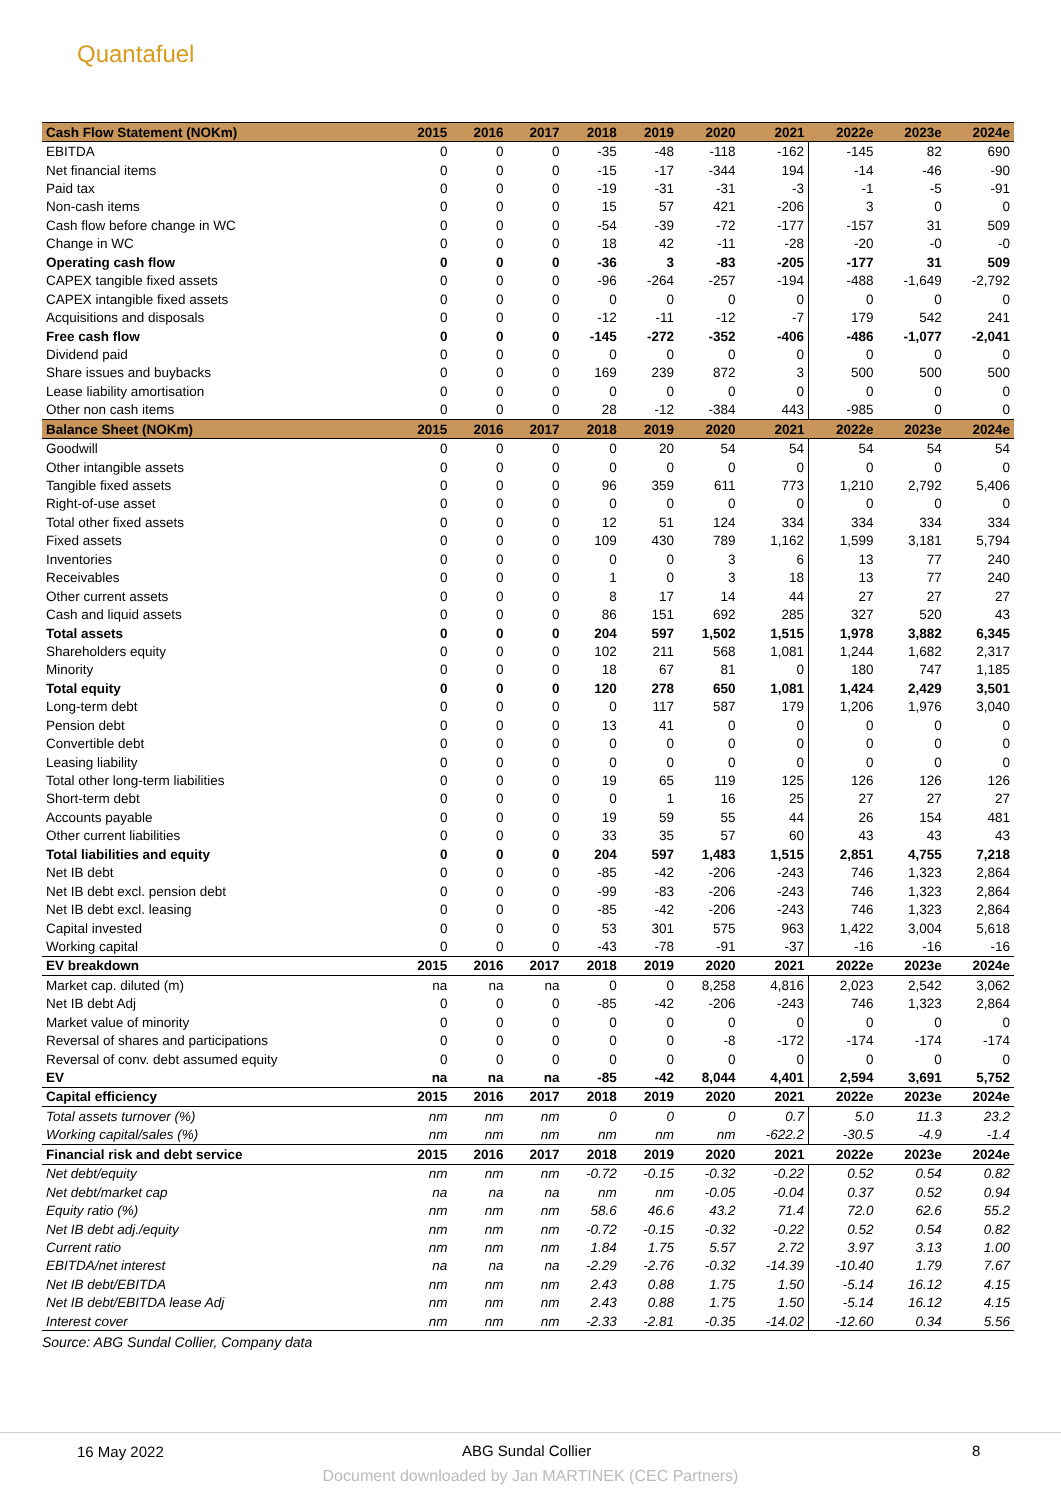Quantafuel
| Cash Flow Statement (NOKm) | 2015 | 2016 | 2017 | 2018 | 2019 | 2020 | 2021 | 2022e | 2023e | 2024e |
| --- | --- | --- | --- | --- | --- | --- | --- | --- | --- | --- |
| EBITDA | 0 | 0 | 0 | -35 | -48 | -118 | -162 | -145 | 82 | 690 |
| Net financial items | 0 | 0 | 0 | -15 | -17 | -344 | 194 | -14 | -46 | -90 |
| Paid tax | 0 | 0 | 0 | -19 | -31 | -31 | -3 | -1 | -5 | -91 |
| Non-cash items | 0 | 0 | 0 | 15 | 57 | 421 | -206 | 3 | 0 | 0 |
| Cash flow before change in WC | 0 | 0 | 0 | -54 | -39 | -72 | -177 | -157 | 31 | 509 |
| Change in WC | 0 | 0 | 0 | 18 | 42 | -11 | -28 | -20 | -0 | -0 |
| Operating cash flow | 0 | 0 | 0 | -36 | 3 | -83 | -205 | -177 | 31 | 509 |
| CAPEX tangible fixed assets | 0 | 0 | 0 | -96 | -264 | -257 | -194 | -488 | -1,649 | -2,792 |
| CAPEX intangible fixed assets | 0 | 0 | 0 | 0 | 0 | 0 | 0 | 0 | 0 | 0 |
| Acquisitions and disposals | 0 | 0 | 0 | -12 | -11 | -12 | -7 | 179 | 542 | 241 |
| Free cash flow | 0 | 0 | 0 | -145 | -272 | -352 | -406 | -486 | -1,077 | -2,041 |
| Dividend paid | 0 | 0 | 0 | 0 | 0 | 0 | 0 | 0 | 0 | 0 |
| Share issues and buybacks | 0 | 0 | 0 | 169 | 239 | 872 | 3 | 500 | 500 | 500 |
| Lease liability amortisation | 0 | 0 | 0 | 0 | 0 | 0 | 0 | 0 | 0 | 0 |
| Other non cash items | 0 | 0 | 0 | 28 | -12 | -384 | 443 | -985 | 0 | 0 |
| Balance Sheet (NOKm) | 2015 | 2016 | 2017 | 2018 | 2019 | 2020 | 2021 | 2022e | 2023e | 2024e |
| Goodwill | 0 | 0 | 0 | 0 | 20 | 54 | 54 | 54 | 54 | 54 |
| Other intangible assets | 0 | 0 | 0 | 0 | 0 | 0 | 0 | 0 | 0 | 0 |
| Tangible fixed assets | 0 | 0 | 0 | 96 | 359 | 611 | 773 | 1,210 | 2,792 | 5,406 |
| Right-of-use asset | 0 | 0 | 0 | 0 | 0 | 0 | 0 | 0 | 0 | 0 |
| Total other fixed assets | 0 | 0 | 0 | 12 | 51 | 124 | 334 | 334 | 334 | 334 |
| Fixed assets | 0 | 0 | 0 | 109 | 430 | 789 | 1,162 | 1,599 | 3,181 | 5,794 |
| Inventories | 0 | 0 | 0 | 0 | 0 | 3 | 6 | 13 | 77 | 240 |
| Receivables | 0 | 0 | 0 | 1 | 0 | 3 | 18 | 13 | 77 | 240 |
| Other current assets | 0 | 0 | 0 | 8 | 17 | 14 | 44 | 27 | 27 | 27 |
| Cash and liquid assets | 0 | 0 | 0 | 86 | 151 | 692 | 285 | 327 | 520 | 43 |
| Total assets | 0 | 0 | 0 | 204 | 597 | 1,502 | 1,515 | 1,978 | 3,882 | 6,345 |
| Shareholders equity | 0 | 0 | 0 | 102 | 211 | 568 | 1,081 | 1,244 | 1,682 | 2,317 |
| Minority | 0 | 0 | 0 | 18 | 67 | 81 | 0 | 180 | 747 | 1,185 |
| Total equity | 0 | 0 | 0 | 120 | 278 | 650 | 1,081 | 1,424 | 2,429 | 3,501 |
| Long-term debt | 0 | 0 | 0 | 0 | 117 | 587 | 179 | 1,206 | 1,976 | 3,040 |
| Pension debt | 0 | 0 | 0 | 13 | 41 | 0 | 0 | 0 | 0 | 0 |
| Convertible debt | 0 | 0 | 0 | 0 | 0 | 0 | 0 | 0 | 0 | 0 |
| Leasing liability | 0 | 0 | 0 | 0 | 0 | 0 | 0 | 0 | 0 | 0 |
| Total other long-term liabilities | 0 | 0 | 0 | 19 | 65 | 119 | 125 | 126 | 126 | 126 |
| Short-term debt | 0 | 0 | 0 | 0 | 1 | 16 | 25 | 27 | 27 | 27 |
| Accounts payable | 0 | 0 | 0 | 19 | 59 | 55 | 44 | 26 | 154 | 481 |
| Other current liabilities | 0 | 0 | 0 | 33 | 35 | 57 | 60 | 43 | 43 | 43 |
| Total liabilities and equity | 0 | 0 | 0 | 204 | 597 | 1,483 | 1,515 | 2,851 | 4,755 | 7,218 |
| Net IB debt | 0 | 0 | 0 | -85 | -42 | -206 | -243 | 746 | 1,323 | 2,864 |
| Net IB debt excl. pension debt | 0 | 0 | 0 | -99 | -83 | -206 | -243 | 746 | 1,323 | 2,864 |
| Net IB debt excl. leasing | 0 | 0 | 0 | -85 | -42 | -206 | -243 | 746 | 1,323 | 2,864 |
| Capital invested | 0 | 0 | 0 | 53 | 301 | 575 | 963 | 1,422 | 3,004 | 5,618 |
| Working capital | 0 | 0 | 0 | -43 | -78 | -91 | -37 | -16 | -16 | -16 |
| EV breakdown | 2015 | 2016 | 2017 | 2018 | 2019 | 2020 | 2021 | 2022e | 2023e | 2024e |
| Market cap. diluted (m) | na | na | na | 0 | 0 | 8,258 | 4,816 | 2,023 | 2,542 | 3,062 |
| Net IB debt Adj | 0 | 0 | 0 | -85 | -42 | -206 | -243 | 746 | 1,323 | 2,864 |
| Market value of minority | 0 | 0 | 0 | 0 | 0 | 0 | 0 | 0 | 0 | 0 |
| Reversal of shares and participations | 0 | 0 | 0 | 0 | 0 | -8 | -172 | -174 | -174 | -174 |
| Reversal of conv. debt assumed equity | 0 | 0 | 0 | 0 | 0 | 0 | 0 | 0 | 0 | 0 |
| EV | na | na | na | -85 | -42 | 8,044 | 4,401 | 2,594 | 3,691 | 5,752 |
| Capital efficiency | 2015 | 2016 | 2017 | 2018 | 2019 | 2020 | 2021 | 2022e | 2023e | 2024e |
| Total assets turnover (%) | nm | nm | nm | 0 | 0 | 0 | 0.7 | 5.0 | 11.3 | 23.2 |
| Working capital/sales (%) | nm | nm | nm | nm | nm | nm | -622.2 | -30.5 | -4.9 | -1.4 |
| Financial risk and debt service | 2015 | 2016 | 2017 | 2018 | 2019 | 2020 | 2021 | 2022e | 2023e | 2024e |
| Net debt/equity | nm | nm | nm | -0.72 | -0.15 | -0.32 | -0.22 | 0.52 | 0.54 | 0.82 |
| Net debt/market cap | na | na | na | nm | nm | -0.05 | -0.04 | 0.37 | 0.52 | 0.94 |
| Equity ratio (%) | nm | nm | nm | 58.6 | 46.6 | 43.2 | 71.4 | 72.0 | 62.6 | 55.2 |
| Net IB debt adj./equity | nm | nm | nm | -0.72 | -0.15 | -0.32 | -0.22 | 0.52 | 0.54 | 0.82 |
| Current ratio | nm | nm | nm | 1.84 | 1.75 | 5.57 | 2.72 | 3.97 | 3.13 | 1.00 |
| EBITDA/net interest | na | na | na | -2.29 | -2.76 | -0.32 | -14.39 | -10.40 | 1.79 | 7.67 |
| Net IB debt/EBITDA | nm | nm | nm | 2.43 | 0.88 | 1.75 | 1.50 | -5.14 | 16.12 | 4.15 |
| Net IB debt/EBITDA lease Adj | nm | nm | nm | 2.43 | 0.88 | 1.75 | 1.50 | -5.14 | 16.12 | 4.15 |
| Interest cover | nm | nm | nm | -2.33 | -2.81 | -0.35 | -14.02 | -12.60 | 0.34 | 5.56 |
Source: ABG Sundal Collier, Company data
16 May 2022 ABG Sundal Collier 8
Document downloaded by Jan MARTINEK (CEC Partners)